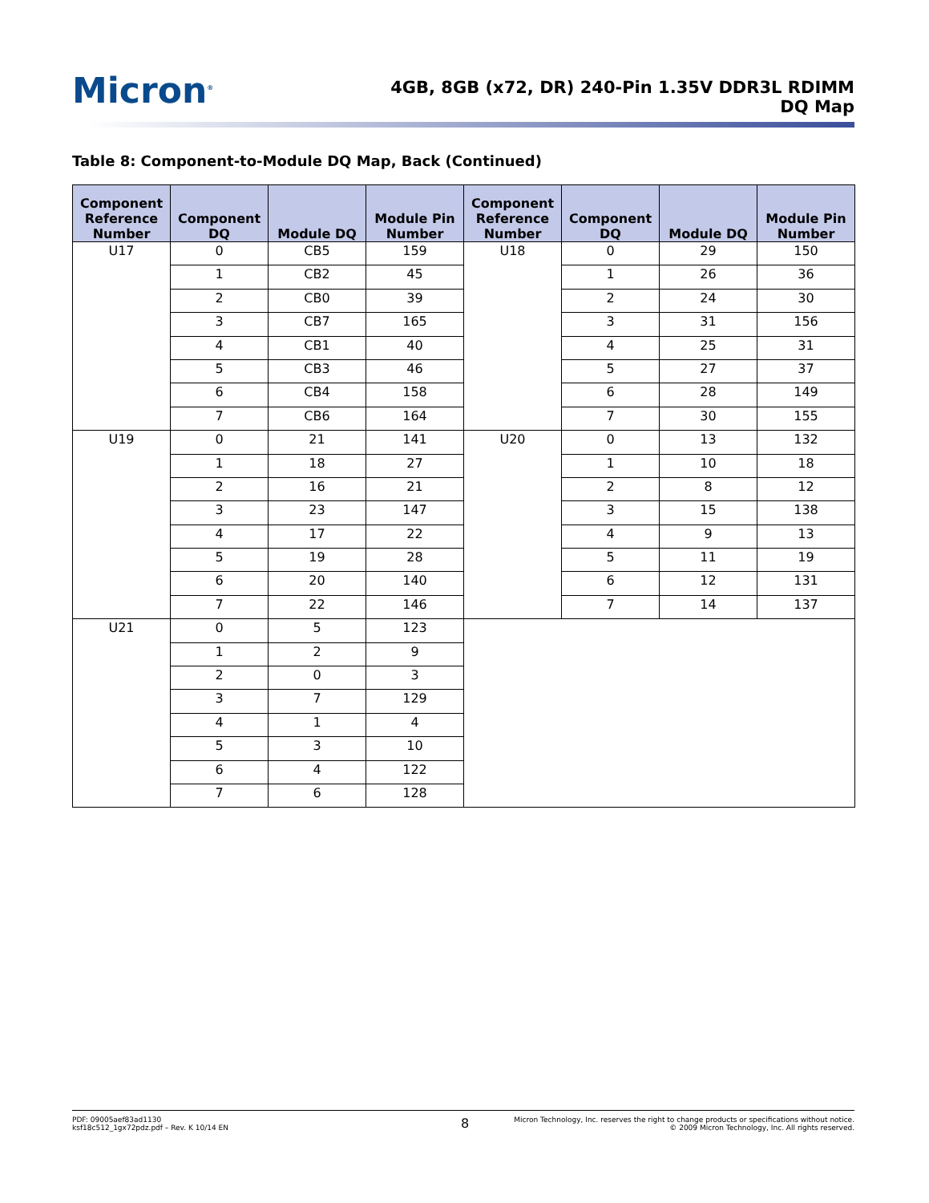Micron<sup>®</sup>
4GB, 8GB (x72, DR) 240-Pin 1.35V DDR3L RDIMM
DQ Map
Table 8: Component-to-Module DQ Map, Back (Continued)
| Component Reference Number | Component DQ | Module DQ | Module Pin Number | Component Reference Number | Component DQ | Module DQ | Module Pin Number |
| --- | --- | --- | --- | --- | --- | --- | --- |
| U17 | 0 | CB5 | 159 | U18 | 0 | 29 | 150 |
| | 1 | CB2 | 45 | | 1 | 26 | 36 |
| | 2 | CB0 | 39 | | 2 | 24 | 30 |
| | 3 | CB7 | 165 | | 3 | 31 | 156 |
| | 4 | CB1 | 40 | | 4 | 25 | 31 |
| | 5 | CB3 | 46 | | 5 | 27 | 37 |
| | 6 | CB4 | 158 | | 6 | 28 | 149 |
| | 7 | CB6 | 164 | | 7 | 30 | 155 |
| U19 | 0 | 21 | 141 | U20 | 0 | 13 | 132 |
| | 1 | 18 | 27 | | 1 | 10 | 18 |
| | 2 | 16 | 21 | | 2 | 8 | 12 |
| | 3 | 23 | 147 | | 3 | 15 | 138 |
| | 4 | 17 | 22 | | 4 | 9 | 13 |
| | 5 | 19 | 28 | | 5 | 11 | 19 |
| | 6 | 20 | 140 | | 6 | 12 | 131 |
| | 7 | 22 | 146 | | 7 | 14 | 137 |
| U21 | 0 | 5 | 123 | | | | |
| | 1 | 2 | 9 | | | | |
| | 2 | 0 | 3 | | | | |
| | 3 | 7 | 129 | | | | |
| | 4 | 1 | 4 | | | | |
| | 5 | 3 | 10 | | | | |
| | 6 | 4 | 122 | | | | |
| | 7 | 6 | 128 | | | | |
PDF: 09005aef83ad1130
ksf18c512_1gx72pdz.pdf – Rev. K 10/14 EN
8
Micron Technology, Inc. reserves the right to change products or specifications without notice.
© 2009 Micron Technology, Inc. All rights reserved.